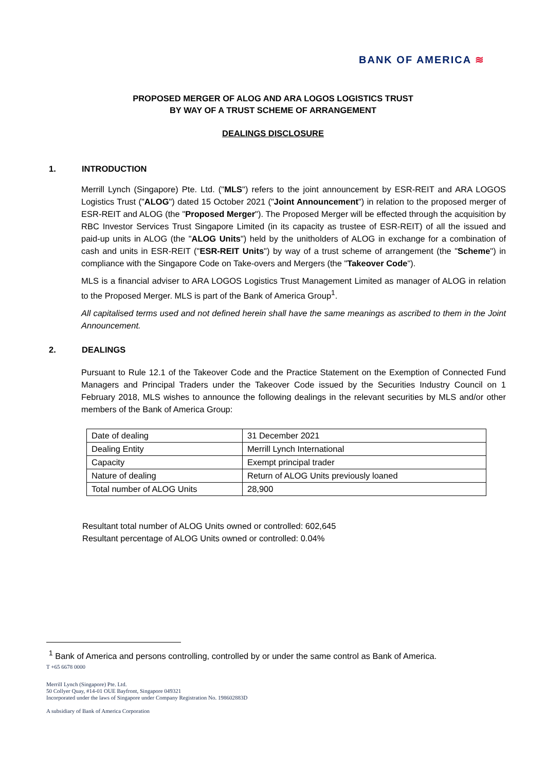BANK OF AMERICA ≋
PROPOSED MERGER OF ALOG AND ARA LOGOS LOGISTICS TRUST
BY WAY OF A TRUST SCHEME OF ARRANGEMENT
DEALINGS DISCLOSURE
1. INTRODUCTION
Merrill Lynch (Singapore) Pte. Ltd. ("MLS") refers to the joint announcement by ESR-REIT and ARA LOGOS Logistics Trust ("ALOG") dated 15 October 2021 ("Joint Announcement") in relation to the proposed merger of ESR-REIT and ALOG (the "Proposed Merger"). The Proposed Merger will be effected through the acquisition by RBC Investor Services Trust Singapore Limited (in its capacity as trustee of ESR-REIT) of all the issued and paid-up units in ALOG (the "ALOG Units") held by the unitholders of ALOG in exchange for a combination of cash and units in ESR-REIT ("ESR-REIT Units") by way of a trust scheme of arrangement (the "Scheme") in compliance with the Singapore Code on Take-overs and Mergers (the "Takeover Code").
MLS is a financial adviser to ARA LOGOS Logistics Trust Management Limited as manager of ALOG in relation to the Proposed Merger. MLS is part of the Bank of America Group<sup>1</sup>.
All capitalised terms used and not defined herein shall have the same meanings as ascribed to them in the Joint Announcement.
2. DEALINGS
Pursuant to Rule 12.1 of the Takeover Code and the Practice Statement on the Exemption of Connected Fund Managers and Principal Traders under the Takeover Code issued by the Securities Industry Council on 1 February 2018, MLS wishes to announce the following dealings in the relevant securities by MLS and/or other members of the Bank of America Group:
| Date of dealing | 31 December 2021 |
| Dealing Entity | Merrill Lynch International |
| Capacity | Exempt principal trader |
| Nature of dealing | Return of ALOG Units previously loaned |
| Total number of ALOG Units | 28,900 |
Resultant total number of ALOG Units owned or controlled: 602,645
Resultant percentage of ALOG Units owned or controlled: 0.04%
<sup>1</sup> Bank of America and persons controlling, controlled by or under the same control as Bank of America.
T +65 6678 0000
Merrill Lynch (Singapore) Pte. Ltd.
50 Collyer Quay, #14-01 OUE Bayfront, Singapore 049321
Incorporated under the laws of Singapore under Company Registration No. 198602883D
A subsidiary of Bank of America Corporation